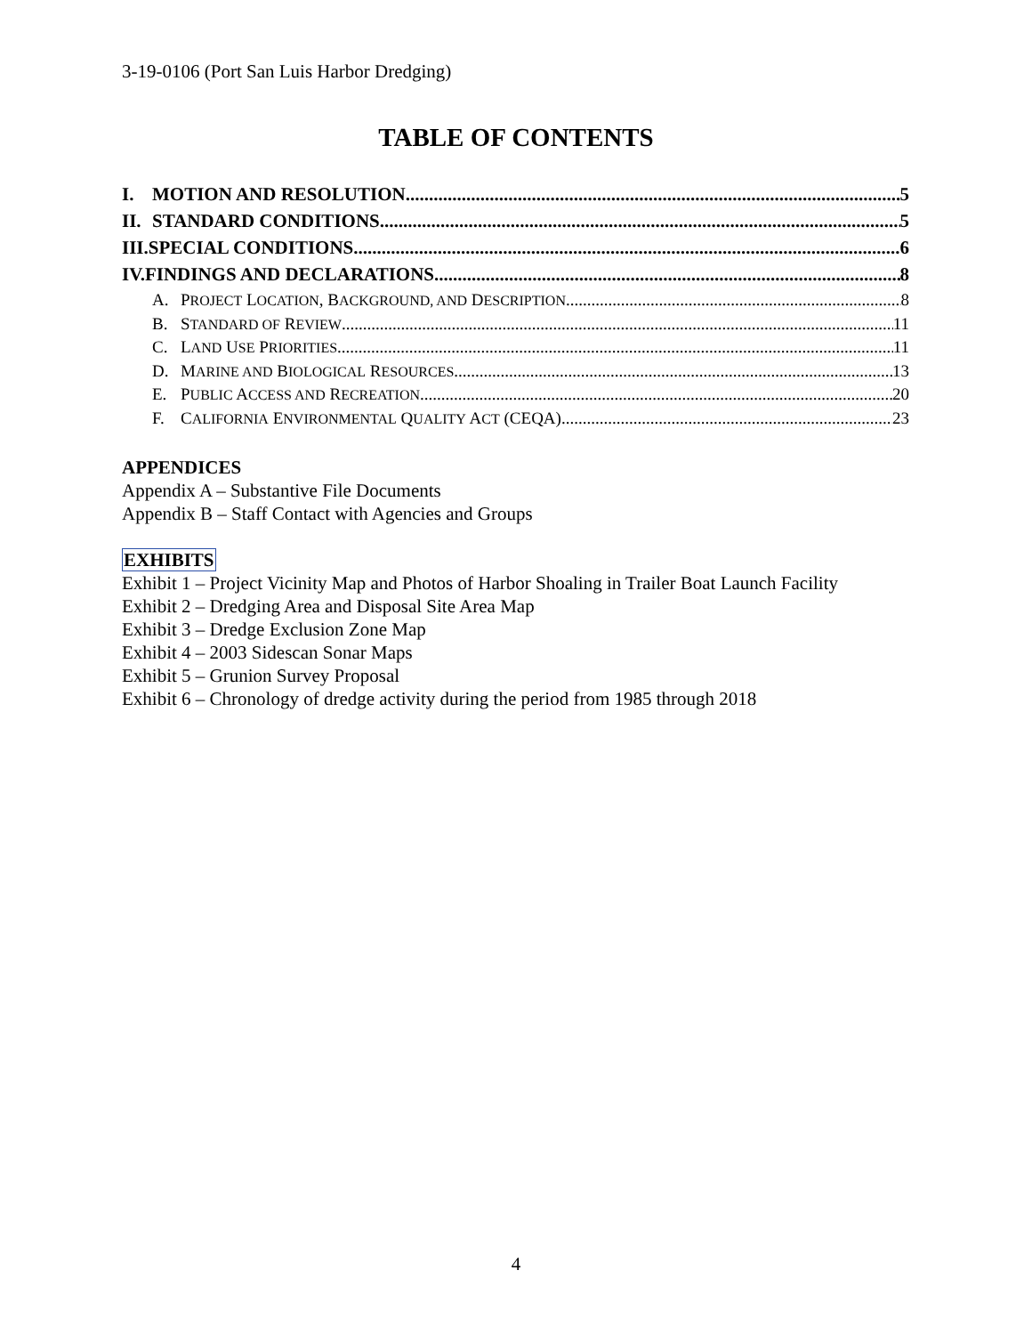3-19-0106 (Port San Luis Harbor Dredging)
TABLE OF CONTENTS
I. MOTION AND RESOLUTION 5
II. STANDARD CONDITIONS 5
III. SPECIAL CONDITIONS 6
IV. FINDINGS AND DECLARATIONS 8
A. PROJECT LOCATION, BACKGROUND, AND DESCRIPTION 8
B. STANDARD OF REVIEW 11
C. LAND USE PRIORITIES 11
D. MARINE AND BIOLOGICAL RESOURCES 13
E. PUBLIC ACCESS AND RECREATION 20
F. CALIFORNIA ENVIRONMENTAL QUALITY ACT (CEQA) 23
APPENDICES
Appendix A – Substantive File Documents
Appendix B – Staff Contact with Agencies and Groups
EXHIBITS
Exhibit 1 – Project Vicinity Map and Photos of Harbor Shoaling in Trailer Boat Launch Facility
Exhibit 2 – Dredging Area and Disposal Site Area Map
Exhibit 3 – Dredge Exclusion Zone Map
Exhibit 4 – 2003 Sidescan Sonar Maps
Exhibit 5 – Grunion Survey Proposal
Exhibit 6 – Chronology of dredge activity during the period from 1985 through 2018
4